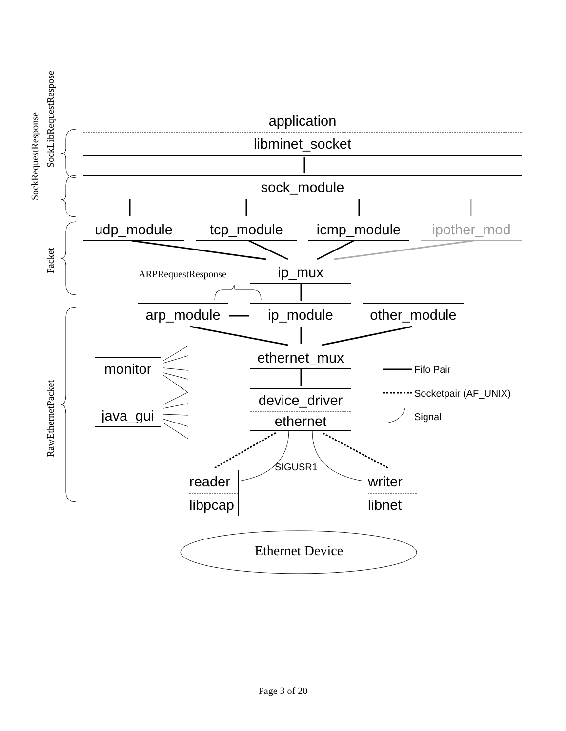application
libminet_socket
sock_module
udp_module tcp_module icmp_module ipother_mod
ip_mux
ARPRequestResponse
arp_module ip_module
other_module
ethernet_mux
monitor
java_gui
device_driver
ethernet
Fifo Pair
Socketpair (AF_UNIX)
Signal
SIGUSR1
reader
libpcap
writer
libnet
Ethernet Device
SockRequestResponse
SockLibRequestRespose
Packet
RawEthernetPacket
Page 3 of 20